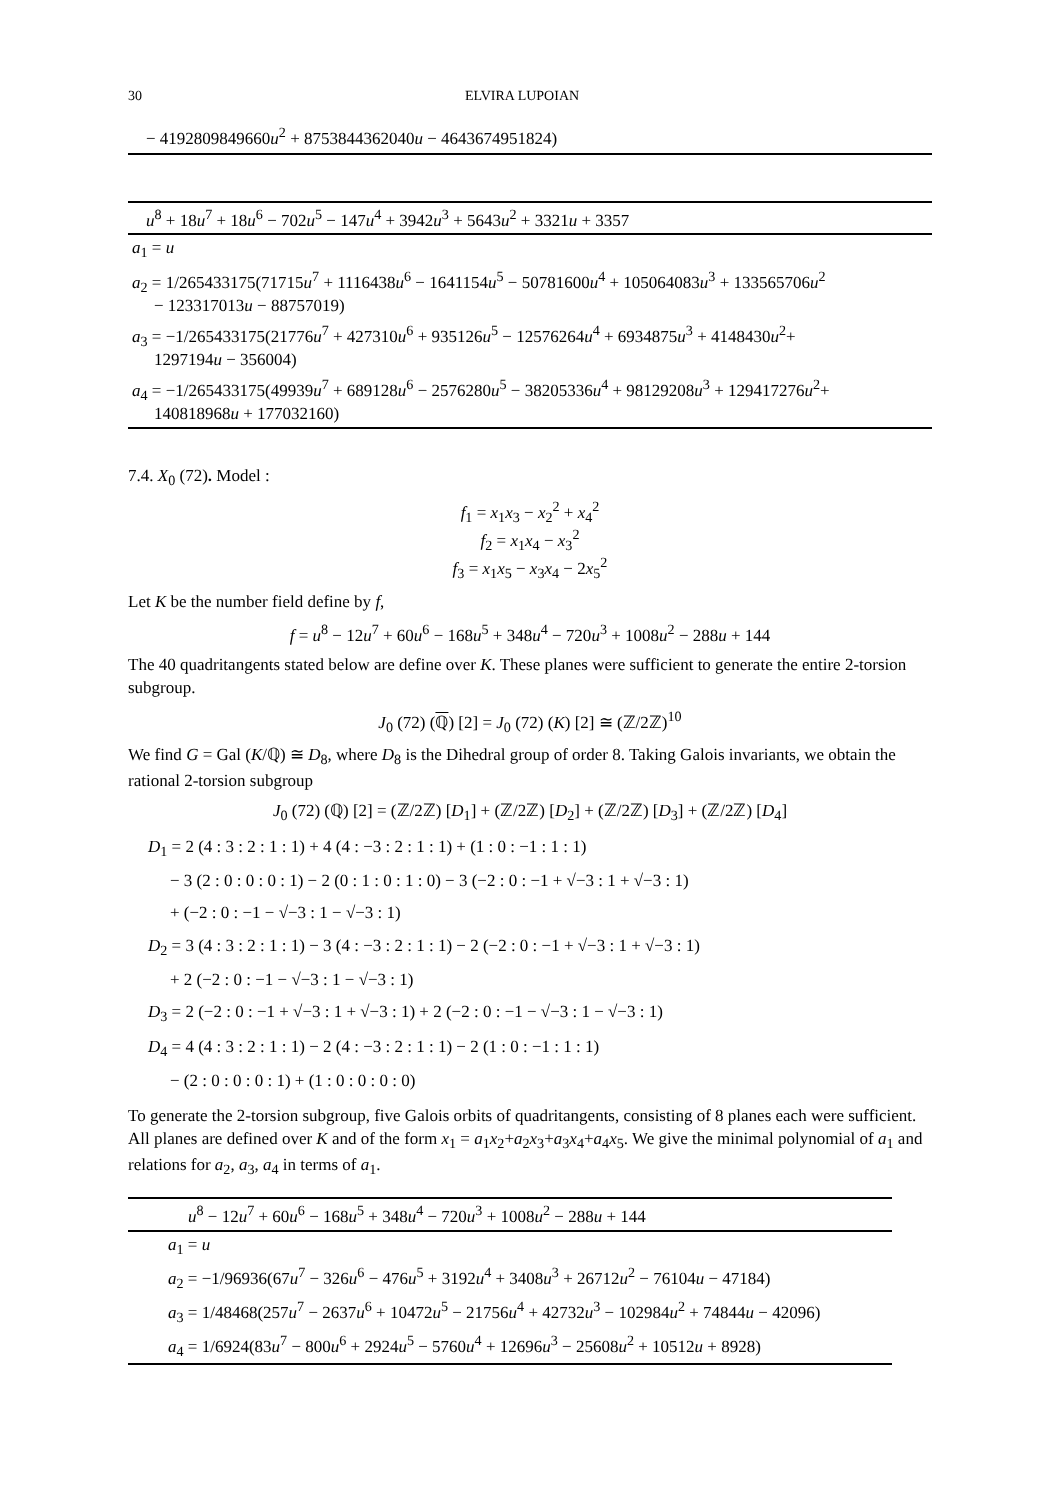30 ELVIRA LUPOIAN
− 4192809849660u<sup>2</sup> + 8753844362040u − 4643674951824)
| u<sup>8</sup> + 18 u<sup>7</sup> + 18 u<sup>6</sup> − 702 u<sup>5</sup> − 147 u<sup>4</sup> + 3942 u<sup>3</sup> + 5643 u<sup>2</sup> + 3321 u + 3357 |
| --- |
| a<sub>1</sub> = u |
| a<sub>2</sub> = 1/265433175(71715 u<sup>7</sup> + 1116438 u<sup>6</sup> − 1641154 u<sup>5</sup> − 50781600 u<sup>4</sup> + 105064083 u<sup>3</sup> + 133565706 u<sup>2</sup> − 123317013 u − 88757019) |
| a<sub>3</sub> = −1/265433175(21776 u<sup>7</sup> + 427310 u<sup>6</sup> + 935126 u<sup>5</sup> − 12576264 u<sup>4</sup> + 6934875 u<sup>3</sup> + 4148430 u<sup>2</sup>+ 1297194 u − 356004) |
| a<sub>4</sub> = −1/265433175(49939 u<sup>7</sup> + 689128 u<sup>6</sup> − 2576280 u<sup>5</sup> − 38205336 u<sup>4</sup> + 98129208 u<sup>3</sup> + 129417276 u<sup>2</sup>+ 140818968 u + 177032160) |
7.4. X<sub>0</sub> (72). Model :
f<sub>1</sub> = x<sub>1</sub>x<sub>3</sub> − x<sub>2</sub><sup>2</sup> + x<sub>4</sub><sup>2</sup>
f<sub>2</sub> = x<sub>1</sub>x<sub>4</sub> − x<sub>3</sub><sup>2</sup>
f<sub>3</sub> = x<sub>1</sub>x<sub>5</sub> − x<sub>3</sub>x<sub>4</sub> − 2x<sub>5</sub><sup>2</sup>
Let K be the number field define by f,
f = u<sup>8</sup> − 12u<sup>7</sup> + 60u<sup>6</sup> − 168u<sup>5</sup> + 348u<sup>4</sup> − 720u<sup>3</sup> + 1008u<sup>2</sup> − 288u + 144
The 40 quadritangents stated below are define over K. These planes were sufficient to generate the entire 2-torsion subgroup.
J<sub>0</sub> (72) (ℚ) [2] = J<sub>0</sub> (72) (K) [2] ≅ (ℤ/2ℤ)<sup>10</sup>
We find G = Gal (K/ℚ) ≅ D<sub>8</sub>, where D<sub>8</sub> is the Dihedral group of order 8. Taking Galois invariants, we obtain the rational 2-torsion subgroup
J<sub>0</sub> (72) (ℚ) [2] = (ℤ/2ℤ) [D<sub>1</sub>] + (ℤ/2ℤ) [D<sub>2</sub>] + (ℤ/2ℤ) [D<sub>3</sub>] + (ℤ/2ℤ) [D<sub>4</sub>]
D<sub>1</sub> = 2 (4 : 3 : 2 : 1 : 1) + 4 (4 : −3 : 2 : 1 : 1) + (1 : 0 : −1 : 1 : 1)
− 3 (2 : 0 : 0 : 0 : 1) − 2 (0 : 1 : 0 : 1 : 0) − 3 (−2 : 0 : −1 + √−3 : 1 + √−3 : 1)
+ (−2 : 0 : −1 − √−3 : 1 − √−3 : 1)
D<sub>2</sub> = 3 (4 : 3 : 2 : 1 : 1) − 3 (4 : −3 : 2 : 1 : 1) − 2 (−2 : 0 : −1 + √−3 : 1 + √−3 : 1)
+ 2 (−2 : 0 : −1 − √−3 : 1 − √−3 : 1)
D<sub>3</sub> = 2 (−2 : 0 : −1 + √−3 : 1 + √−3 : 1) + 2 (−2 : 0 : −1 − √−3 : 1 − √−3 : 1)
D<sub>4</sub> = 4 (4 : 3 : 2 : 1 : 1) − 2 (4 : −3 : 2 : 1 : 1) − 2 (1 : 0 : −1 : 1 : 1)
− (2 : 0 : 0 : 0 : 1) + (1 : 0 : 0 : 0 : 0)
To generate the 2-torsion subgroup, five Galois orbits of quadritangents, consisting of 8 planes each were sufficient. All planes are defined over K and of the form x<sub>1</sub> = a<sub>1</sub>x<sub>2</sub>+a<sub>2</sub>x<sub>3</sub>+a<sub>3</sub>x<sub>4</sub>+a<sub>4</sub>x<sub>5</sub>. We give the minimal polynomial of a<sub>1</sub> and relations for a<sub>2</sub>, a<sub>3</sub>, a<sub>4</sub> in terms of a<sub>1</sub>.
| u<sup>8</sup> − 12 u<sup>7</sup> + 60 u<sup>6</sup> − 168 u<sup>5</sup> + 348 u<sup>4</sup> − 720 u<sup>3</sup> + 1008 u<sup>2</sup> − 288 u + 144 |
| --- |
| a<sub>1</sub> = u |
| a<sub>2</sub> = −1/96936(67 u<sup>7</sup> − 326 u<sup>6</sup> − 476 u<sup>5</sup> + 3192 u<sup>4</sup> + 3408 u<sup>3</sup> + 26712 u<sup>2</sup> − 76104 u − 47184) |
| a<sub>3</sub> = 1/48468(257 u<sup>7</sup> − 2637 u<sup>6</sup> + 10472 u<sup>5</sup> − 21756 u<sup>4</sup> + 42732 u<sup>3</sup> − 102984 u<sup>2</sup> + 74844 u − 42096) |
| a<sub>4</sub> = 1/6924(83 u<sup>7</sup> − 800 u<sup>6</sup> + 2924 u<sup>5</sup> − 5760 u<sup>4</sup> + 12696 u<sup>3</sup> − 25608 u<sup>2</sup> + 10512 u + 8928) |